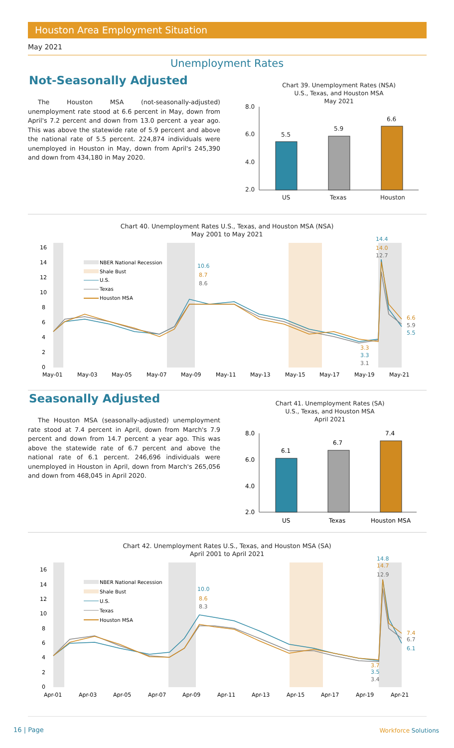Houston Area Employment Situation
May 2021
Unemployment Rates
Not-Seasonally Adjusted
The Houston MSA (not-seasonally-adjusted) unemployment rate stood at 6.6 percent in May, down from April's 7.2 percent and down from 13.0 percent a year ago. This was above the statewide rate of 5.9 percent and above the national rate of 5.5 percent. 224,874 individuals were unemployed in Houston in May, down from April's 245,390 and down from 434,180 in May 2020.
Chart 39. Unemployment Rates (NSA)
U.S., Texas, and Houston MSA
May 2021
8.0
6.0
4.0
2.0
US
Texas
Houston
5.5
5.9
6.6
Chart 40. Unemployment Rates U.S., Texas, and Houston MSA (NSA)
May 2001 to May 2021
16
14
12
10
8
6
4
2
0
May-01
May-03
May-05
May-07
May-09
May-11
May-13
May-15
May-17
May-19
May-21
NBER National Recession
Shale Bust
U.S.
Texas
Houston MSA
10.6
8.7
8.6
14.4
14.0
12.7
6.6
5.9
5.5
3.3
3.3
3.1
Seasonally Adjusted
The Houston MSA (seasonally-adjusted) unemployment rate stood at 7.4 percent in April, down from March's 7.9 percent and down from 14.7 percent a year ago. This was above the statewide rate of 6.7 percent and above the national rate of 6.1 percent. 246,696 individuals were unemployed in Houston in April, down from March's 265,056 and down from 468,045 in April 2020.
Chart 41. Unemployment Rates (SA)
U.S., Texas, and Houston MSA
April 2021
8.0
6.0
4.0
2.0
US
Texas
Houston MSA
6.1
6.7
7.4
Chart 42. Unemployment Rates U.S., Texas, and Houston MSA (SA)
April 2001 to April 2021
16
14
12
10
8
6
4
2
0
Apr-01
Apr-03
Apr-05
Apr-07
Apr-09
Apr-11
Apr-13
Apr-15
Apr-17
Apr-19
Apr-21
NBER National Recession
Shale Bust
U.S.
Texas
Houston MSA
10.0
8.6
8.3
14.8
14.7
12.9
7.4
6.7
6.1
3.7
3.5
3.4
16 | Page Workforce Solutions